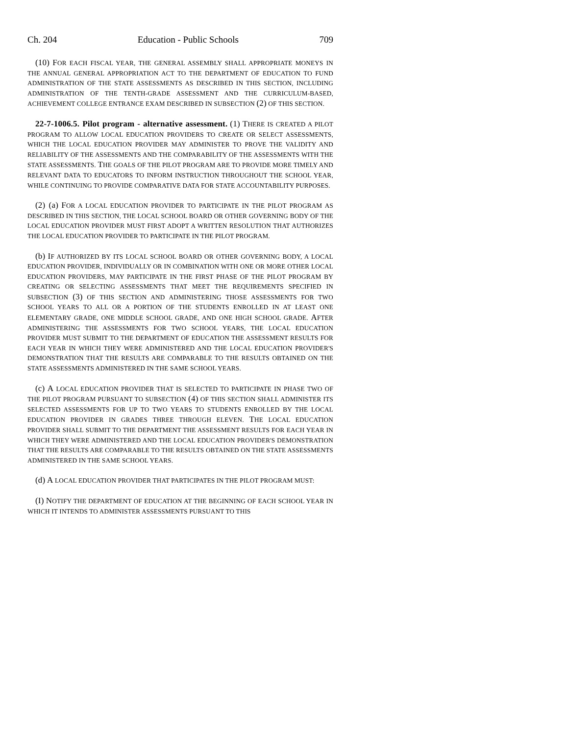Ch. 204 Education - Public Schools 709
(10) FOR EACH FISCAL YEAR, THE GENERAL ASSEMBLY SHALL APPROPRIATE MONEYS IN THE ANNUAL GENERAL APPROPRIATION ACT TO THE DEPARTMENT OF EDUCATION TO FUND ADMINISTRATION OF THE STATE ASSESSMENTS AS DESCRIBED IN THIS SECTION, INCLUDING ADMINISTRATION OF THE TENTH-GRADE ASSESSMENT AND THE CURRICULUM-BASED, ACHIEVEMENT COLLEGE ENTRANCE EXAM DESCRIBED IN SUBSECTION (2) OF THIS SECTION.
22-7-1006.5. Pilot program - alternative assessment. (1) THERE IS CREATED A PILOT PROGRAM TO ALLOW LOCAL EDUCATION PROVIDERS TO CREATE OR SELECT ASSESSMENTS, WHICH THE LOCAL EDUCATION PROVIDER MAY ADMINISTER TO PROVE THE VALIDITY AND RELIABILITY OF THE ASSESSMENTS AND THE COMPARABILITY OF THE ASSESSMENTS WITH THE STATE ASSESSMENTS. THE GOALS OF THE PILOT PROGRAM ARE TO PROVIDE MORE TIMELY AND RELEVANT DATA TO EDUCATORS TO INFORM INSTRUCTION THROUGHOUT THE SCHOOL YEAR, WHILE CONTINUING TO PROVIDE COMPARATIVE DATA FOR STATE ACCOUNTABILITY PURPOSES.
(2) (a) FOR A LOCAL EDUCATION PROVIDER TO PARTICIPATE IN THE PILOT PROGRAM AS DESCRIBED IN THIS SECTION, THE LOCAL SCHOOL BOARD OR OTHER GOVERNING BODY OF THE LOCAL EDUCATION PROVIDER MUST FIRST ADOPT A WRITTEN RESOLUTION THAT AUTHORIZES THE LOCAL EDUCATION PROVIDER TO PARTICIPATE IN THE PILOT PROGRAM.
(b) IF AUTHORIZED BY ITS LOCAL SCHOOL BOARD OR OTHER GOVERNING BODY, A LOCAL EDUCATION PROVIDER, INDIVIDUALLY OR IN COMBINATION WITH ONE OR MORE OTHER LOCAL EDUCATION PROVIDERS, MAY PARTICIPATE IN THE FIRST PHASE OF THE PILOT PROGRAM BY CREATING OR SELECTING ASSESSMENTS THAT MEET THE REQUIREMENTS SPECIFIED IN SUBSECTION (3) OF THIS SECTION AND ADMINISTERING THOSE ASSESSMENTS FOR TWO SCHOOL YEARS TO ALL OR A PORTION OF THE STUDENTS ENROLLED IN AT LEAST ONE ELEMENTARY GRADE, ONE MIDDLE SCHOOL GRADE, AND ONE HIGH SCHOOL GRADE. AFTER ADMINISTERING THE ASSESSMENTS FOR TWO SCHOOL YEARS, THE LOCAL EDUCATION PROVIDER MUST SUBMIT TO THE DEPARTMENT OF EDUCATION THE ASSESSMENT RESULTS FOR EACH YEAR IN WHICH THEY WERE ADMINISTERED AND THE LOCAL EDUCATION PROVIDER'S DEMONSTRATION THAT THE RESULTS ARE COMPARABLE TO THE RESULTS OBTAINED ON THE STATE ASSESSMENTS ADMINISTERED IN THE SAME SCHOOL YEARS.
(c) A LOCAL EDUCATION PROVIDER THAT IS SELECTED TO PARTICIPATE IN PHASE TWO OF THE PILOT PROGRAM PURSUANT TO SUBSECTION (4) OF THIS SECTION SHALL ADMINISTER ITS SELECTED ASSESSMENTS FOR UP TO TWO YEARS TO STUDENTS ENROLLED BY THE LOCAL EDUCATION PROVIDER IN GRADES THREE THROUGH ELEVEN. THE LOCAL EDUCATION PROVIDER SHALL SUBMIT TO THE DEPARTMENT THE ASSESSMENT RESULTS FOR EACH YEAR IN WHICH THEY WERE ADMINISTERED AND THE LOCAL EDUCATION PROVIDER'S DEMONSTRATION THAT THE RESULTS ARE COMPARABLE TO THE RESULTS OBTAINED ON THE STATE ASSESSMENTS ADMINISTERED IN THE SAME SCHOOL YEARS.
(d) A LOCAL EDUCATION PROVIDER THAT PARTICIPATES IN THE PILOT PROGRAM MUST:
(I) NOTIFY THE DEPARTMENT OF EDUCATION AT THE BEGINNING OF EACH SCHOOL YEAR IN WHICH IT INTENDS TO ADMINISTER ASSESSMENTS PURSUANT TO THIS